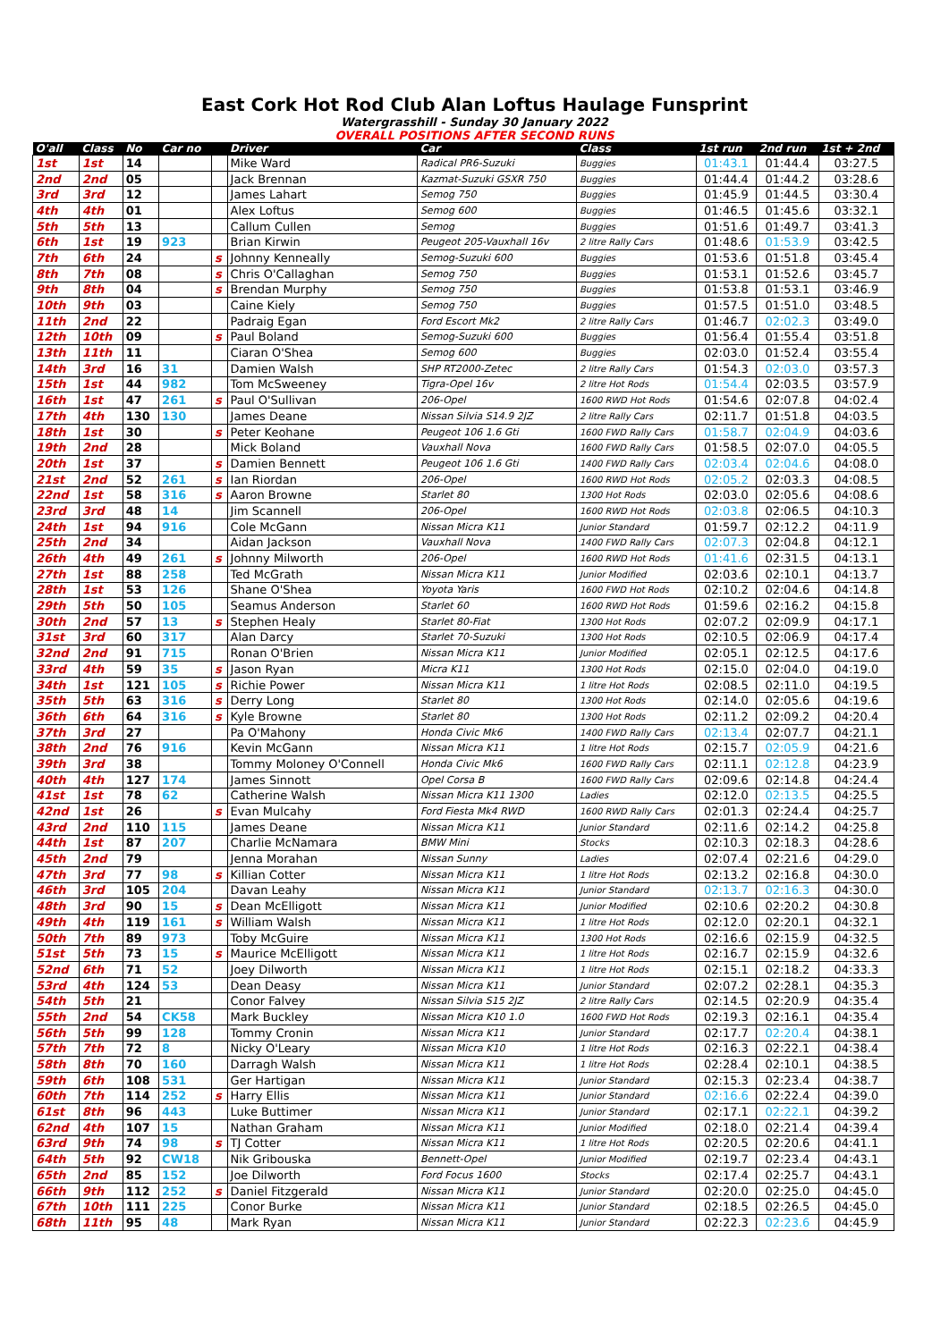East Cork Hot Rod Club Alan Loftus Haulage Funsprint
Watergrasshill - Sunday 30 January 2022
OVERALL POSITIONS AFTER SECOND RUNS
| O'all | Class | No | Car no | | Driver | Car | Class | 1st run | 2nd run | 1st + 2nd |
| --- | --- | --- | --- | --- | --- | --- | --- | --- | --- | --- |
| 1st | 1st | 14 | | | Mike Ward | Radical PR6-Suzuki | Buggies | 01:43.1 | 01:44.4 | 03:27.5 |
| 2nd | 2nd | 05 | | | Jack Brennan | Kazmat-Suzuki GSXR 750 | Buggies | 01:44.4 | 01:44.2 | 03:28.6 |
| 3rd | 3rd | 12 | | | James Lahart | Semog 750 | Buggies | 01:45.9 | 01:44.5 | 03:30.4 |
| 4th | 4th | 01 | | | Alex Loftus | Semog 600 | Buggies | 01:46.5 | 01:45.6 | 03:32.1 |
| 5th | 5th | 13 | | | Callum Cullen | Semog | Buggies | 01:51.6 | 01:49.7 | 03:41.3 |
| 6th | 1st | 19 | 923 | | Brian Kirwin | Peugeot 205-Vauxhall 16v | 2 litre Rally Cars | 01:48.6 | 01:53.9 | 03:42.5 |
| 7th | 6th | 24 | | s | Johnny Kenneally | Semog-Suzuki 600 | Buggies | 01:53.6 | 01:51.8 | 03:45.4 |
| 8th | 7th | 08 | | s | Chris O'Callaghan | Semog 750 | Buggies | 01:53.1 | 01:52.6 | 03:45.7 |
| 9th | 8th | 04 | | s | Brendan Murphy | Semog 750 | Buggies | 01:53.8 | 01:53.1 | 03:46.9 |
| 10th | 9th | 03 | | | Caine Kiely | Semog 750 | Buggies | 01:57.5 | 01:51.0 | 03:48.5 |
| 11th | 2nd | 22 | | | Padraig Egan | Ford Escort Mk2 | 2 litre Rally Cars | 01:46.7 | 02:02.3 | 03:49.0 |
| 12th | 10th | 09 | | s | Paul Boland | Semog-Suzuki 600 | Buggies | 01:56.4 | 01:55.4 | 03:51.8 |
| 13th | 11th | 11 | | | Ciaran O'Shea | Semog 600 | Buggies | 02:03.0 | 01:52.4 | 03:55.4 |
| 14th | 3rd | 16 | 31 | | Damien Walsh | SHP RT2000-Zetec | 2 litre Rally Cars | 01:54.3 | 02:03.0 | 03:57.3 |
| 15th | 1st | 44 | 982 | | Tom McSweeney | Tigra-Opel 16v | 2 litre Hot Rods | 01:54.4 | 02:03.5 | 03:57.9 |
| 16th | 1st | 47 | 261 | s | Paul O'Sullivan | 206-Opel | 1600 RWD Hot Rods | 01:54.6 | 02:07.8 | 04:02.4 |
| 17th | 4th | 130 | 130 | | James Deane | Nissan Silvia S14.9 2JZ | 2 litre Rally Cars | 02:11.7 | 01:51.8 | 04:03.5 |
| 18th | 1st | 30 | | s | Peter Keohane | Peugeot 106 1.6 Gti | 1600 FWD Rally Cars | 01:58.7 | 02:04.9 | 04:03.6 |
| 19th | 2nd | 28 | | | Mick Boland | Vauxhall Nova | 1600 FWD Rally Cars | 01:58.5 | 02:07.0 | 04:05.5 |
| 20th | 1st | 37 | | s | Damien Bennett | Peugeot 106 1.6 Gti | 1400 FWD Rally Cars | 02:03.4 | 02:04.6 | 04:08.0 |
| 21st | 2nd | 52 | 261 | s | Ian Riordan | 206-Opel | 1600 RWD Hot Rods | 02:05.2 | 02:03.3 | 04:08.5 |
| 22nd | 1st | 58 | 316 | s | Aaron Browne | Starlet 80 | 1300 Hot Rods | 02:03.0 | 02:05.6 | 04:08.6 |
| 23rd | 3rd | 48 | 14 | | Jim Scannell | 206-Opel | 1600 RWD Hot Rods | 02:03.8 | 02:06.5 | 04:10.3 |
| 24th | 1st | 94 | 916 | | Cole McGann | Nissan Micra K11 | Junior Standard | 01:59.7 | 02:12.2 | 04:11.9 |
| 25th | 2nd | 34 | | | Aidan Jackson | Vauxhall Nova | 1400 FWD Rally Cars | 02:07.3 | 02:04.8 | 04:12.1 |
| 26th | 4th | 49 | 261 | s | Johnny Milworth | 206-Opel | 1600 RWD Hot Rods | 01:41.6 | 02:31.5 | 04:13.1 |
| 27th | 1st | 88 | 258 | | Ted McGrath | Nissan Micra K11 | Junior Modified | 02:03.6 | 02:10.1 | 04:13.7 |
| 28th | 1st | 53 | 126 | | Shane O'Shea | Yoyota Yaris | 1600 FWD Hot Rods | 02:10.2 | 02:04.6 | 04:14.8 |
| 29th | 5th | 50 | 105 | | Seamus Anderson | Starlet 60 | 1600 RWD Hot Rods | 01:59.6 | 02:16.2 | 04:15.8 |
| 30th | 2nd | 57 | 13 | s | Stephen Healy | Starlet 80-Fiat | 1300 Hot Rods | 02:07.2 | 02:09.9 | 04:17.1 |
| 31st | 3rd | 60 | 317 | | Alan Darcy | Starlet 70-Suzuki | 1300 Hot Rods | 02:10.5 | 02:06.9 | 04:17.4 |
| 32nd | 2nd | 91 | 715 | | Ronan O'Brien | Nissan Micra K11 | Junior Modified | 02:05.1 | 02:12.5 | 04:17.6 |
| 33rd | 4th | 59 | 35 | s | Jason Ryan | Micra K11 | 1300 Hot Rods | 02:15.0 | 02:04.0 | 04:19.0 |
| 34th | 1st | 121 | 105 | s | Richie Power | Nissan Micra K11 | 1 litre Hot Rods | 02:08.5 | 02:11.0 | 04:19.5 |
| 35th | 5th | 63 | 316 | s | Derry Long | Starlet 80 | 1300 Hot Rods | 02:14.0 | 02:05.6 | 04:19.6 |
| 36th | 6th | 64 | 316 | s | Kyle Browne | Starlet 80 | 1300 Hot Rods | 02:11.2 | 02:09.2 | 04:20.4 |
| 37th | 3rd | 27 | | | Pa O'Mahony | Honda Civic Mk6 | 1400 FWD Rally Cars | 02:13.4 | 02:07.7 | 04:21.1 |
| 38th | 2nd | 76 | 916 | | Kevin McGann | Nissan Micra K11 | 1 litre Hot Rods | 02:15.7 | 02:05.9 | 04:21.6 |
| 39th | 3rd | 38 | | | Tommy Moloney O'Connell | Honda Civic Mk6 | 1600 FWD Rally Cars | 02:11.1 | 02:12.8 | 04:23.9 |
| 40th | 4th | 127 | 174 | | James Sinnott | Opel Corsa B | 1600 FWD Rally Cars | 02:09.6 | 02:14.8 | 04:24.4 |
| 41st | 1st | 78 | 62 | | Catherine Walsh | Nissan Micra K11 1300 | Ladies | 02:12.0 | 02:13.5 | 04:25.5 |
| 42nd | 1st | 26 | | s | Evan Mulcahy | Ford Fiesta Mk4 RWD | 1600 RWD Rally Cars | 02:01.3 | 02:24.4 | 04:25.7 |
| 43rd | 2nd | 110 | 115 | | James Deane | Nissan Micra K11 | Junior Standard | 02:11.6 | 02:14.2 | 04:25.8 |
| 44th | 1st | 87 | 207 | | Charlie McNamara | BMW Mini | Stocks | 02:10.3 | 02:18.3 | 04:28.6 |
| 45th | 2nd | 79 | | | Jenna Morahan | Nissan Sunny | Ladies | 02:07.4 | 02:21.6 | 04:29.0 |
| 47th | 3rd | 77 | 98 | s | Killian Cotter | Nissan Micra K11 | 1 litre Hot Rods | 02:13.2 | 02:16.8 | 04:30.0 |
| 46th | 3rd | 105 | 204 | | Davan Leahy | Nissan Micra K11 | Junior Standard | 02:13.7 | 02:16.3 | 04:30.0 |
| 48th | 3rd | 90 | 15 | s | Dean McElligott | Nissan Micra K11 | Junior Modified | 02:10.6 | 02:20.2 | 04:30.8 |
| 49th | 4th | 119 | 161 | s | William Walsh | Nissan Micra K11 | 1 litre Hot Rods | 02:12.0 | 02:20.1 | 04:32.1 |
| 50th | 7th | 89 | 973 | | Toby McGuire | Nissan Micra K11 | 1300 Hot Rods | 02:16.6 | 02:15.9 | 04:32.5 |
| 51st | 5th | 73 | 15 | s | Maurice McElligott | Nissan Micra K11 | 1 litre Hot Rods | 02:16.7 | 02:15.9 | 04:32.6 |
| 52nd | 6th | 71 | 52 | | Joey Dilworth | Nissan Micra K11 | 1 litre Hot Rods | 02:15.1 | 02:18.2 | 04:33.3 |
| 53rd | 4th | 124 | 53 | | Dean Deasy | Nissan Micra K11 | Junior Standard | 02:07.2 | 02:28.1 | 04:35.3 |
| 54th | 5th | 21 | | | Conor Falvey | Nissan Silvia S15 2JZ | 2 litre Rally Cars | 02:14.5 | 02:20.9 | 04:35.4 |
| 55th | 2nd | 54 | CK58 | | Mark Buckley | Nissan Micra K10 1.0 | 1600 FWD Hot Rods | 02:19.3 | 02:16.1 | 04:35.4 |
| 56th | 5th | 99 | 128 | | Tommy Cronin | Nissan Micra K11 | Junior Standard | 02:17.7 | 02:20.4 | 04:38.1 |
| 57th | 7th | 72 | 8 | | Nicky O'Leary | Nissan Micra K10 | 1 litre Hot Rods | 02:16.3 | 02:22.1 | 04:38.4 |
| 58th | 8th | 70 | 160 | | Darragh Walsh | Nissan Micra K11 | 1 litre Hot Rods | 02:28.4 | 02:10.1 | 04:38.5 |
| 59th | 6th | 108 | 531 | | Ger Hartigan | Nissan Micra K11 | Junior Standard | 02:15.3 | 02:23.4 | 04:38.7 |
| 60th | 7th | 114 | 252 | s | Harry Ellis | Nissan Micra K11 | Junior Standard | 02:16.6 | 02:22.4 | 04:39.0 |
| 61st | 8th | 96 | 443 | | Luke Buttimer | Nissan Micra K11 | Junior Standard | 02:17.1 | 02:22.1 | 04:39.2 |
| 62nd | 4th | 107 | 15 | | Nathan Graham | Nissan Micra K11 | Junior Modified | 02:18.0 | 02:21.4 | 04:39.4 |
| 63rd | 9th | 74 | 98 | s | TJ Cotter | Nissan Micra K11 | 1 litre Hot Rods | 02:20.5 | 02:20.6 | 04:41.1 |
| 64th | 5th | 92 | CW18 | | Nik Gribouska | Bennett-Opel | Junior Modified | 02:19.7 | 02:23.4 | 04:43.1 |
| 65th | 2nd | 85 | 152 | | Joe Dilworth | Ford Focus 1600 | Stocks | 02:17.4 | 02:25.7 | 04:43.1 |
| 66th | 9th | 112 | 252 | s | Daniel Fitzgerald | Nissan Micra K11 | Junior Standard | 02:20.0 | 02:25.0 | 04:45.0 |
| 67th | 10th | 111 | 225 | | Conor Burke | Nissan Micra K11 | Junior Standard | 02:18.5 | 02:26.5 | 04:45.0 |
| 68th | 11th | 95 | 48 | | Mark Ryan | Nissan Micra K11 | Junior Standard | 02:22.3 | 02:23.6 | 04:45.9 |